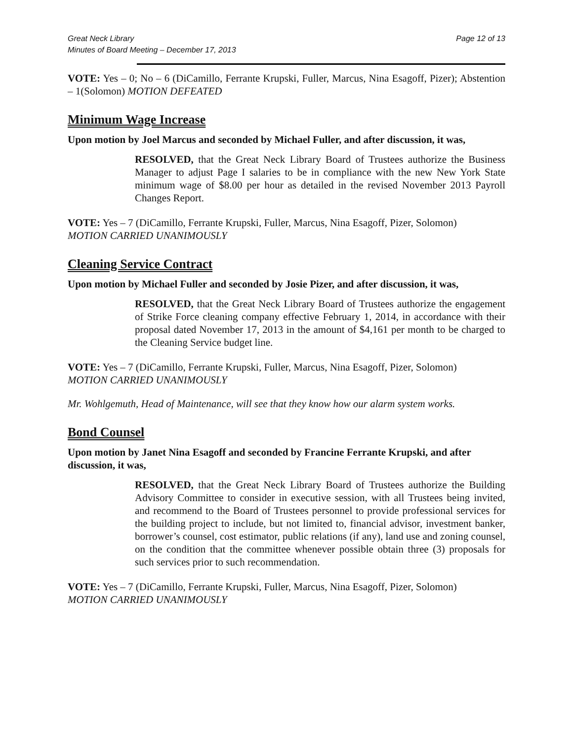Great Neck Library
Minutes of Board Meeting – December 17, 2013
Page 12 of 13
VOTE: Yes – 0; No – 6 (DiCamillo, Ferrante Krupski, Fuller, Marcus, Nina Esagoff, Pizer); Abstention – 1(Solomon) MOTION DEFEATED
Minimum Wage Increase
Upon motion by Joel Marcus and seconded by Michael Fuller, and after discussion, it was,
RESOLVED, that the Great Neck Library Board of Trustees authorize the Business Manager to adjust Page I salaries to be in compliance with the new New York State minimum wage of $8.00 per hour as detailed in the revised November 2013 Payroll Changes Report.
VOTE: Yes – 7 (DiCamillo, Ferrante Krupski, Fuller, Marcus, Nina Esagoff, Pizer, Solomon)
MOTION CARRIED UNANIMOUSLY
Cleaning Service Contract
Upon motion by Michael Fuller and seconded by Josie Pizer, and after discussion, it was,
RESOLVED, that the Great Neck Library Board of Trustees authorize the engagement of Strike Force cleaning company effective February 1, 2014, in accordance with their proposal dated November 17, 2013 in the amount of $4,161 per month to be charged to the Cleaning Service budget line.
VOTE: Yes – 7 (DiCamillo, Ferrante Krupski, Fuller, Marcus, Nina Esagoff, Pizer, Solomon)
MOTION CARRIED UNANIMOUSLY
Mr. Wohlgemuth, Head of Maintenance, will see that they know how our alarm system works.
Bond Counsel
Upon motion by Janet Nina Esagoff and seconded by Francine Ferrante Krupski, and after discussion, it was,
RESOLVED, that the Great Neck Library Board of Trustees authorize the Building Advisory Committee to consider in executive session, with all Trustees being invited, and recommend to the Board of Trustees personnel to provide professional services for the building project to include, but not limited to, financial advisor, investment banker, borrower’s counsel, cost estimator, public relations (if any), land use and zoning counsel, on the condition that the committee whenever possible obtain three (3) proposals for such services prior to such recommendation.
VOTE: Yes – 7 (DiCamillo, Ferrante Krupski, Fuller, Marcus, Nina Esagoff, Pizer, Solomon)
MOTION CARRIED UNANIMOUSLY